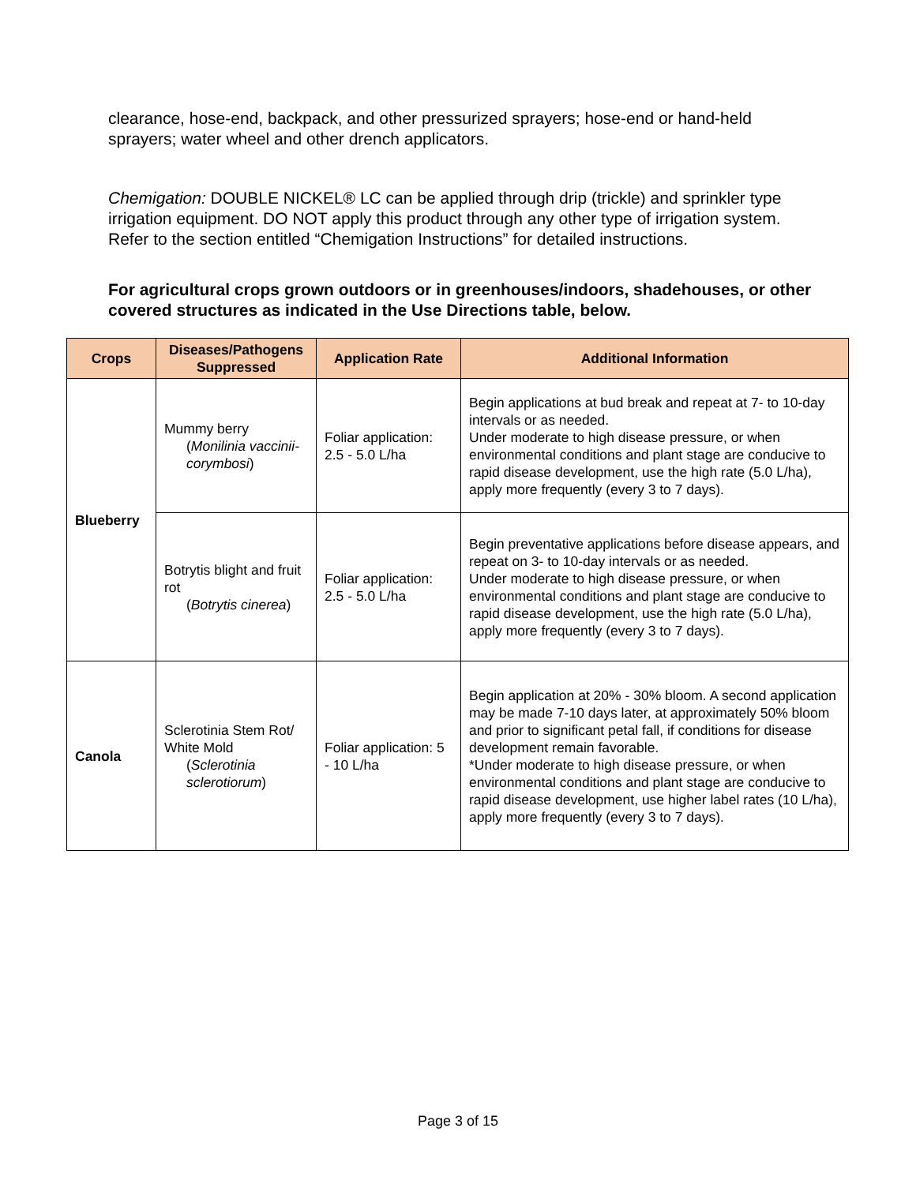clearance, hose-end, backpack, and other pressurized sprayers; hose-end or hand-held sprayers; water wheel and other drench applicators.
Chemigation: DOUBLE NICKEL® LC can be applied through drip (trickle) and sprinkler type irrigation equipment. DO NOT apply this product through any other type of irrigation system. Refer to the section entitled “Chemigation Instructions” for detailed instructions.
For agricultural crops grown outdoors or in greenhouses/indoors, shadehouses, or other covered structures as indicated in the Use Directions table, below.
| Crops | Diseases/Pathogens Suppressed | Application Rate | Additional Information |
| --- | --- | --- | --- |
| Blueberry | Mummy berry ( Monilinia vaccinii-corymbosi ) | Foliar application: 2.5 - 5.0 L/ha | Begin applications at bud break and repeat at 7- to 10-day intervals or as needed. Under moderate to high disease pressure, or when environmental conditions and plant stage are conducive to rapid disease development, use the high rate (5.0 L/ha), apply more frequently (every 3 to 7 days). |
| | Botrytis blight and fruit rot ( Botrytis cinerea ) | Foliar application: 2.5 - 5.0 L/ha | Begin preventative applications before disease appears, and repeat on 3- to 10-day intervals or as needed. Under moderate to high disease pressure, or when environmental conditions and plant stage are conducive to rapid disease development, use the high rate (5.0 L/ha), apply more frequently (every 3 to 7 days). |
| Canola | Sclerotinia Stem Rot/ White Mold ( Sclerotinia sclerotiorum ) | Foliar application: 5 - 10 L/ha | Begin application at 20% - 30% bloom. A second application may be made 7-10 days later, at approximately 50% bloom and prior to significant petal fall, if conditions for disease development remain favorable. *Under moderate to high disease pressure, or when environmental conditions and plant stage are conducive to rapid disease development, use higher label rates (10 L/ha), apply more frequently (every 3 to 7 days). |
Page 3 of 15